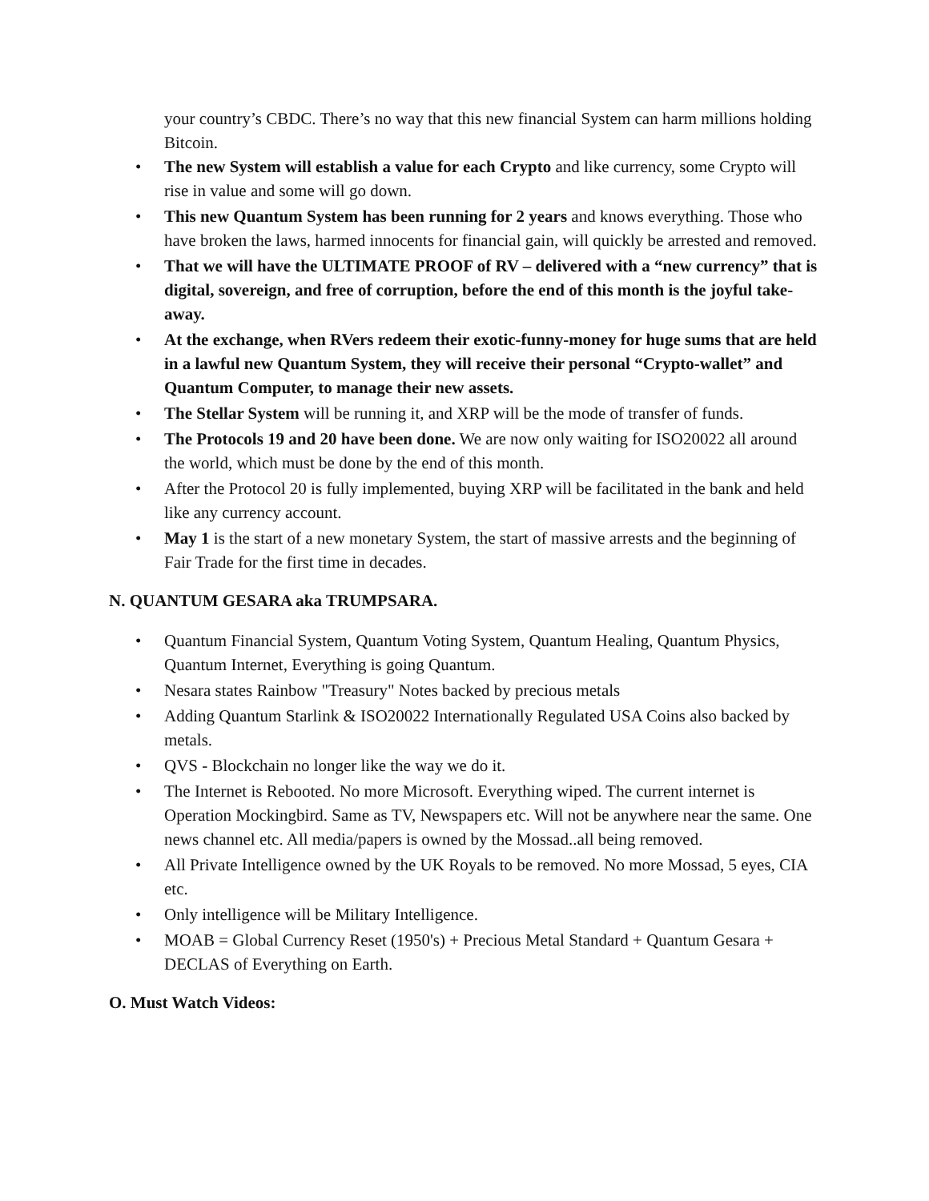your country’s CBDC. There’s no way that this new financial System can harm millions holding Bitcoin.
• The new System will establish a value for each Crypto and like currency, some Crypto will rise in value and some will go down.
• This new Quantum System has been running for 2 years and knows everything. Those who have broken the laws, harmed innocents for financial gain, will quickly be arrested and removed.
• That we will have the ULTIMATE PROOF of RV – delivered with a “new currency” that is digital, sovereign, and free of corruption, before the end of this month is the joyful take-away.
• At the exchange, when RVers redeem their exotic-funny-money for huge sums that are held in a lawful new Quantum System, they will receive their personal “Crypto-wallet” and Quantum Computer, to manage their new assets.
• The Stellar System will be running it, and XRP will be the mode of transfer of funds.
• The Protocols 19 and 20 have been done. We are now only waiting for ISO20022 all around the world, which must be done by the end of this month.
• After the Protocol 20 is fully implemented, buying XRP will be facilitated in the bank and held like any currency account.
• May 1 is the start of a new monetary System, the start of massive arrests and the beginning of Fair Trade for the first time in decades.
N. QUANTUM GESARA aka TRUMPSARA.
• Quantum Financial System, Quantum Voting System, Quantum Healing, Quantum Physics, Quantum Internet, Everything is going Quantum.
• Nesara states Rainbow "Treasury" Notes backed by precious metals
• Adding Quantum Starlink & ISO20022 Internationally Regulated USA Coins also backed by metals.
• QVS - Blockchain no longer like the way we do it.
• The Internet is Rebooted. No more Microsoft. Everything wiped. The current internet is Operation Mockingbird. Same as TV, Newspapers etc. Will not be anywhere near the same. One news channel etc. All media/papers is owned by the Mossad..all being removed.
• All Private Intelligence owned by the UK Royals to be removed. No more Mossad, 5 eyes, CIA etc.
• Only intelligence will be Military Intelligence.
• MOAB = Global Currency Reset (1950's) + Precious Metal Standard + Quantum Gesara + DECLAS of Everything on Earth.
O. Must Watch Videos: